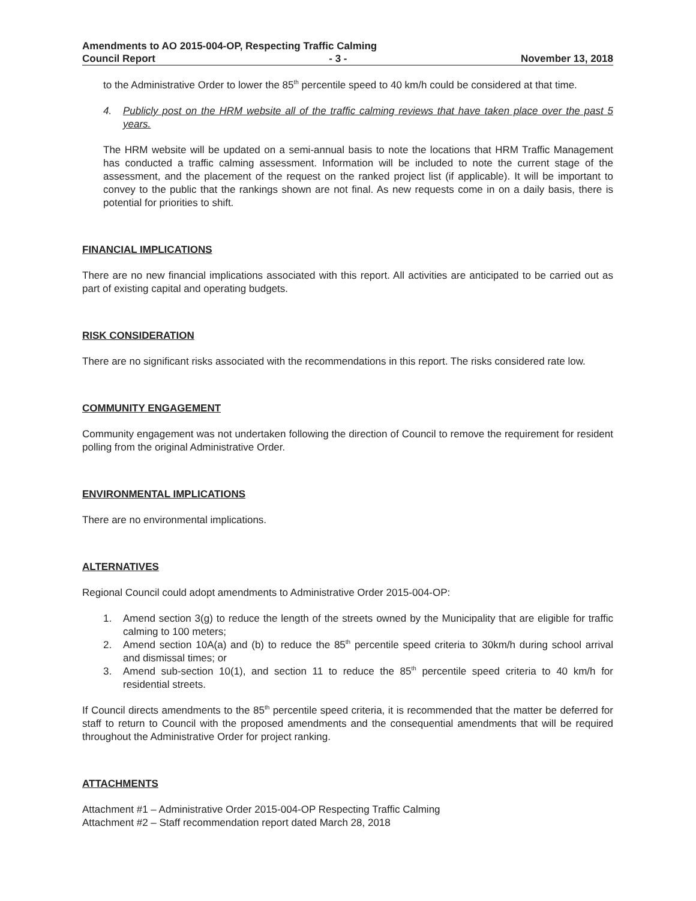Amendments to AO 2015-004-OP, Respecting Traffic Calming
Council Report - 3 - November 13, 2018
to the Administrative Order to lower the 85<sup>th</sup> percentile speed to 40 km/h could be considered at that time.
4. Publicly post on the HRM website all of the traffic calming reviews that have taken place over the past 5 years.
The HRM website will be updated on a semi-annual basis to note the locations that HRM Traffic Management has conducted a traffic calming assessment. Information will be included to note the current stage of the assessment, and the placement of the request on the ranked project list (if applicable). It will be important to convey to the public that the rankings shown are not final. As new requests come in on a daily basis, there is potential for priorities to shift.
FINANCIAL IMPLICATIONS
There are no new financial implications associated with this report. All activities are anticipated to be carried out as part of existing capital and operating budgets.
RISK CONSIDERATION
There are no significant risks associated with the recommendations in this report. The risks considered rate low.
COMMUNITY ENGAGEMENT
Community engagement was not undertaken following the direction of Council to remove the requirement for resident polling from the original Administrative Order.
ENVIRONMENTAL IMPLICATIONS
There are no environmental implications.
ALTERNATIVES
Regional Council could adopt amendments to Administrative Order 2015-004-OP:
1. Amend section 3(g) to reduce the length of the streets owned by the Municipality that are eligible for traffic calming to 100 meters;
2. Amend section 10A(a) and (b) to reduce the 85<sup>th</sup> percentile speed criteria to 30km/h during school arrival and dismissal times; or
3. Amend sub-section 10(1), and section 11 to reduce the 85<sup>th</sup> percentile speed criteria to 40 km/h for residential streets.
If Council directs amendments to the 85<sup>th</sup> percentile speed criteria, it is recommended that the matter be deferred for staff to return to Council with the proposed amendments and the consequential amendments that will be required throughout the Administrative Order for project ranking.
ATTACHMENTS
Attachment #1 – Administrative Order 2015-004-OP Respecting Traffic Calming
Attachment #2 – Staff recommendation report dated March 28, 2018